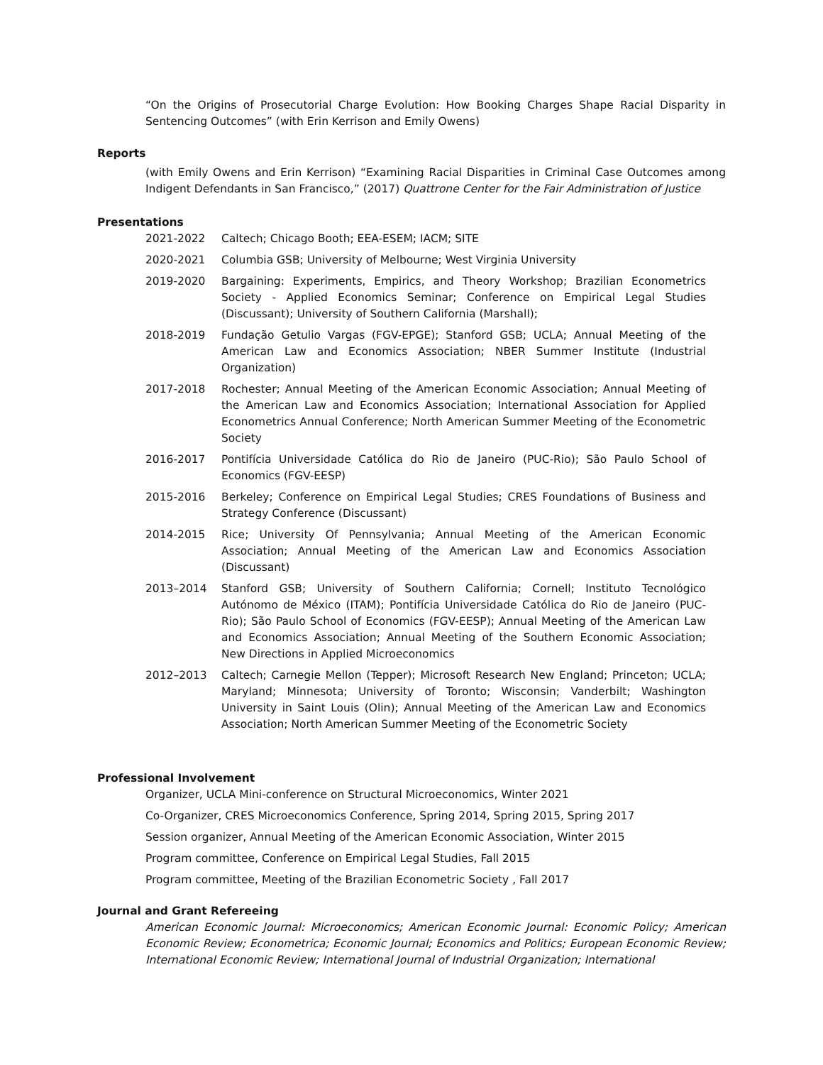“On the Origins of Prosecutorial Charge Evolution: How Booking Charges Shape Racial Disparity in Sentencing Outcomes” (with Erin Kerrison and Emily Owens)
Reports
(with Emily Owens and Erin Kerrison) “Examining Racial Disparities in Criminal Case Outcomes among Indigent Defendants in San Francisco,” (2017) Quattrone Center for the Fair Administration of Justice
Presentations
2021-2022 Caltech; Chicago Booth; EEA-ESEM; IACM; SITE
2020-2021 Columbia GSB; University of Melbourne; West Virginia University
2019-2020 Bargaining: Experiments, Empirics, and Theory Workshop; Brazilian Econometrics Society - Applied Economics Seminar; Conference on Empirical Legal Studies (Discussant); University of Southern California (Marshall);
2018-2019 Fundação Getulio Vargas (FGV-EPGE); Stanford GSB; UCLA; Annual Meeting of the American Law and Economics Association; NBER Summer Institute (Industrial Organization)
2017-2018 Rochester; Annual Meeting of the American Economic Association; Annual Meeting of the American Law and Economics Association; International Association for Applied Econometrics Annual Conference; North American Summer Meeting of the Econometric Society
2016-2017 Pontifícia Universidade Católica do Rio de Janeiro (PUC-Rio); São Paulo School of Economics (FGV-EESP)
2015-2016 Berkeley; Conference on Empirical Legal Studies; CRES Foundations of Business and Strategy Conference (Discussant)
2014-2015 Rice; University Of Pennsylvania; Annual Meeting of the American Economic Association; Annual Meeting of the American Law and Economics Association (Discussant)
2013–2014 Stanford GSB; University of Southern California; Cornell; Instituto Tecnológico Autónomo de México (ITAM); Pontifícia Universidade Católica do Rio de Janeiro (PUC-Rio); São Paulo School of Economics (FGV-EESP); Annual Meeting of the American Law and Economics Association; Annual Meeting of the Southern Economic Association; New Directions in Applied Microeconomics
2012–2013 Caltech; Carnegie Mellon (Tepper); Microsoft Research New England; Princeton; UCLA; Maryland; Minnesota; University of Toronto; Wisconsin; Vanderbilt; Washington University in Saint Louis (Olin); Annual Meeting of the American Law and Economics Association; North American Summer Meeting of the Econometric Society
Professional Involvement
Organizer, UCLA Mini-conference on Structural Microeconomics, Winter 2021
Co-Organizer, CRES Microeconomics Conference, Spring 2014, Spring 2015, Spring 2017
Session organizer, Annual Meeting of the American Economic Association, Winter 2015
Program committee, Conference on Empirical Legal Studies, Fall 2015
Program committee, Meeting of the Brazilian Econometric Society , Fall 2017
Journal and Grant Refereeing
American Economic Journal: Microeconomics; American Economic Journal: Economic Policy; American Economic Review; Econometrica; Economic Journal; Economics and Politics; European Economic Review; International Economic Review; International Journal of Industrial Organization; International